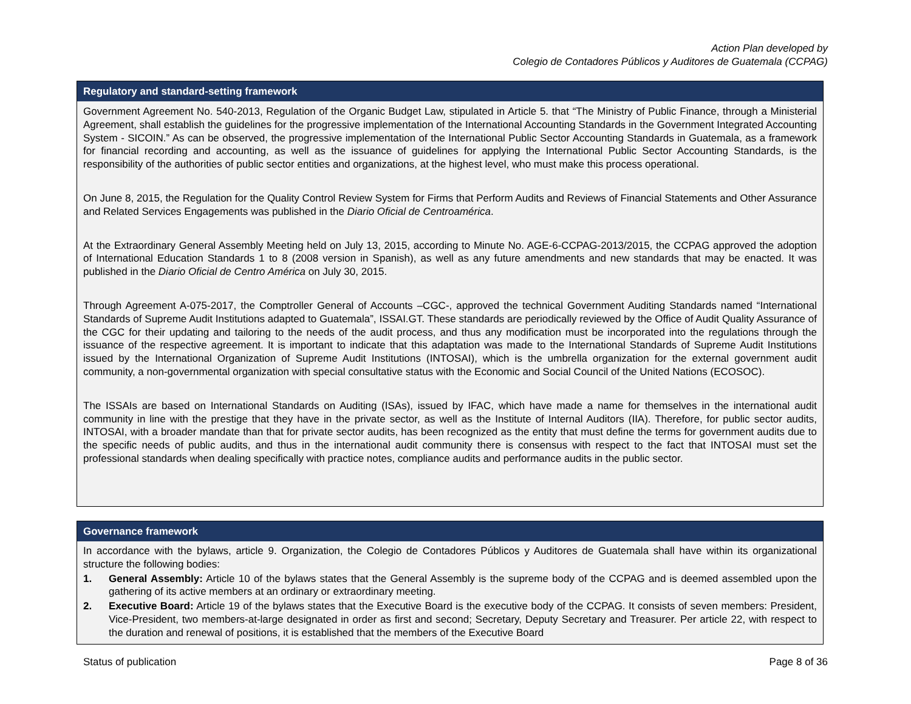Action Plan developed by
Colegio de Contadores Públicos y Auditores de Guatemala (CCPAG)
Regulatory and standard-setting framework
Government Agreement No. 540-2013, Regulation of the Organic Budget Law, stipulated in Article 5. that “The Ministry of Public Finance, through a Ministerial Agreement, shall establish the guidelines for the progressive implementation of the International Accounting Standards in the Government Integrated Accounting System - SICOIN.” As can be observed, the progressive implementation of the International Public Sector Accounting Standards in Guatemala, as a framework for financial recording and accounting, as well as the issuance of guidelines for applying the International Public Sector Accounting Standards, is the responsibility of the authorities of public sector entities and organizations, at the highest level, who must make this process operational.
On June 8, 2015, the Regulation for the Quality Control Review System for Firms that Perform Audits and Reviews of Financial Statements and Other Assurance and Related Services Engagements was published in the Diario Oficial de Centroamérica.
At the Extraordinary General Assembly Meeting held on July 13, 2015, according to Minute No. AGE-6-CCPAG-2013/2015, the CCPAG approved the adoption of International Education Standards 1 to 8 (2008 version in Spanish), as well as any future amendments and new standards that may be enacted. It was published in the Diario Oficial de Centro América on July 30, 2015.
Through Agreement A-075-2017, the Comptroller General of Accounts –CGC-, approved the technical Government Auditing Standards named “International Standards of Supreme Audit Institutions adapted to Guatemala”, ISSAI.GT. These standards are periodically reviewed by the Office of Audit Quality Assurance of the CGC for their updating and tailoring to the needs of the audit process, and thus any modification must be incorporated into the regulations through the issuance of the respective agreement. It is important to indicate that this adaptation was made to the International Standards of Supreme Audit Institutions issued by the International Organization of Supreme Audit Institutions (INTOSAI), which is the umbrella organization for the external government audit community, a non-governmental organization with special consultative status with the Economic and Social Council of the United Nations (ECOSOC).
The ISSAIs are based on International Standards on Auditing (ISAs), issued by IFAC, which have made a name for themselves in the international audit community in line with the prestige that they have in the private sector, as well as the Institute of Internal Auditors (IIA). Therefore, for public sector audits, INTOSAI, with a broader mandate than that for private sector audits, has been recognized as the entity that must define the terms for government audits due to the specific needs of public audits, and thus in the international audit community there is consensus with respect to the fact that INTOSAI must set the professional standards when dealing specifically with practice notes, compliance audits and performance audits in the public sector.
Governance framework
In accordance with the bylaws, article 9. Organization, the Colegio de Contadores Públicos y Auditores de Guatemala shall have within its organizational structure the following bodies:
1. General Assembly: Article 10 of the bylaws states that the General Assembly is the supreme body of the CCPAG and is deemed assembled upon the gathering of its active members at an ordinary or extraordinary meeting.
2. Executive Board: Article 19 of the bylaws states that the Executive Board is the executive body of the CCPAG. It consists of seven members: President, Vice-President, two members-at-large designated in order as first and second; Secretary, Deputy Secretary and Treasurer. Per article 22, with respect to the duration and renewal of positions, it is established that the members of the Executive Board
Status of publication Page 8 of 36